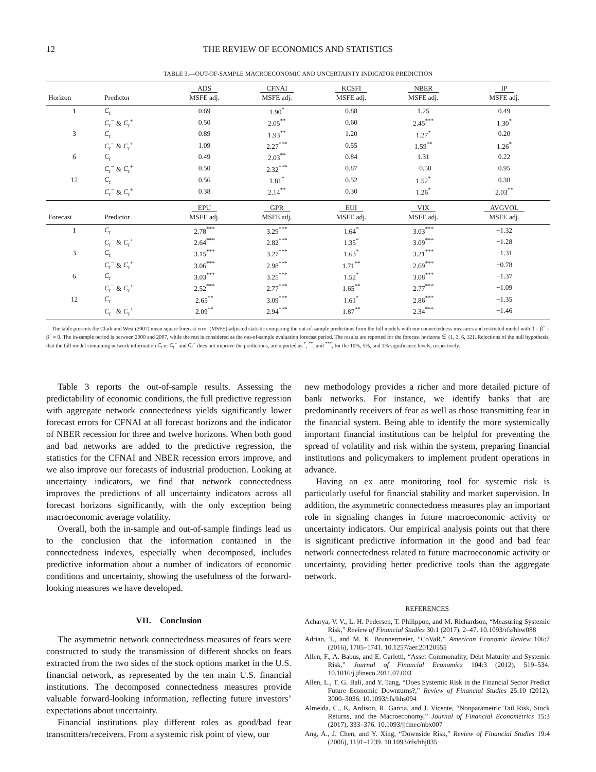12 THE REVIEW OF ECONOMICS AND STATISTICS
TABLE 3.—OUT-OF-SAMPLE MACROECONOMIC AND UNCERTAINTY INDICATOR PREDICTION
| | | ADS | CFNAI | KCSFI | NBER | IP |
| --- | --- | --- | --- | --- | --- | --- |
| Horizon | Predictor | MSFE adj. | MSFE adj. | MSFE adj. | MSFE adj. | MSFE adj. |
| 1 | C<sub>t</sub> | 0.69 | 1.90<sup>*</sup> | 0.88 | 1.25 | 0.49 |
| | C<sub>t</sub><sup>−</sup> & C<sub>t</sub><sup>+</sup> | 0.50 | 2.05<sup>**</sup> | 0.60 | 2.45<sup>***</sup> | 1.30<sup>*</sup> |
| 3 | C<sub>t</sub> | 0.89 | 1.93<sup>**</sup> | 1.20 | 1.27<sup>*</sup> | 0.20 |
| | C<sub>t</sub><sup>−</sup> & C<sub>t</sub><sup>+</sup> | 1.09 | 2.27<sup>***</sup> | 0.55 | 1.59<sup>**</sup> | 1.26<sup>*</sup> |
| 6 | C<sub>t</sub> | 0.49 | 2.03<sup>**</sup> | 0.84 | 1.31 | 0.22 |
| | C<sub>t</sub><sup>−</sup> & C<sub>t</sub><sup>+</sup> | 0.50 | 2.32<sup>***</sup> | 0.87 | −0.58 | 0.95 |
| 12 | C<sub>t</sub> | 0.56 | 1.81<sup>*</sup> | 0.52 | 1.52<sup>*</sup> | 0.38 |
| | C<sub>t</sub><sup>−</sup> & C<sub>t</sub><sup>+</sup> | 0.38 | 2.14<sup>**</sup> | 0.30 | 1.26<sup>*</sup> | 2.03<sup>**</sup> |
| | | EPU | GPR | EUI | VIX | AVGVOL |
| Forecast | Predictor | MSFE adj. | MSFE adj. | MSFE adj. | MSFE adj. | MSFE adj. |
| 1 | C<sub>t</sub> | 2.78<sup>***</sup> | 3.29<sup>***</sup> | 1.64<sup>*</sup> | 3.03<sup>***</sup> | −1.32 |
| | C<sub>t</sub><sup>−</sup> & C<sub>t</sub><sup>+</sup> | 2.64<sup>***</sup> | 2.82<sup>***</sup> | 1.35<sup>*</sup> | 3.09<sup>***</sup> | −1.28 |
| 3 | C<sub>t</sub> | 3.15<sup>***</sup> | 3.27<sup>***</sup> | 1.63<sup>*</sup> | 3.21<sup>***</sup> | −1.31 |
| | C<sub>t</sub><sup>−</sup> & C<sub>t</sub><sup>+</sup> | 3.06<sup>***</sup> | 2.98<sup>***</sup> | 1.71<sup>**</sup> | 2.69<sup>***</sup> | −0.78 |
| 6 | C<sub>t</sub> | 3.03<sup>***</sup> | 3.25<sup>***</sup> | 1.52<sup>*</sup> | 3.08<sup>***</sup> | −1.37 |
| | C<sub>t</sub><sup>−</sup> & C<sub>t</sub><sup>+</sup> | 2.52<sup>***</sup> | 2.77<sup>***</sup> | 1.65<sup>**</sup> | 2.77<sup>***</sup> | −1.09 |
| 12 | C<sub>t</sub> | 2.65<sup>**</sup> | 3.09<sup>***</sup> | 1.61<sup>*</sup> | 2.86<sup>***</sup> | −1.35 |
| | C<sub>t</sub><sup>−</sup> & C<sub>t</sub><sup>+</sup> | 2.09<sup>**</sup> | 2.94<sup>***</sup> | 1.87<sup>**</sup> | 2.34<sup>***</sup> | −1.46 |
The table presents the Clark and West (2007) mean square forecast error (MSFE)-adjusted statistic comparing the out-of-sample predictions from the full models with our connectedness measures and restricted model with β = β<sup>−</sup> = β<sup>+</sup> = 0. The in-sample period is between 2000 and 2007, while the rest is considered as the out-of-sample evaluation forecast period. The results are reported for the forecast horizons ∈ {1, 3, 6, 12}. Rejections of the null hypothesis, that the full model containing network information C<sub>t</sub> or C<sub>t</sub><sup>−</sup> and C<sub>t</sub><sup>+</sup> does not improve the predictions, are reported as <sup>*</sup>, <sup>**</sup>, and <sup>***</sup>, for the 10%, 5%, and 1% significance levels, respectively.
Table 3 reports the out-of-sample results. Assessing the predictability of economic conditions, the full predictive regression with aggregate network connectedness yields significantly lower forecast errors for CFNAI at all forecast horizons and the indicator of NBER recession for three and twelve horizons. When both good and bad networks are added to the predictive regression, the statistics for the CFNAI and NBER recession errors improve, and we also improve our forecasts of industrial production. Looking at uncertainty indicators, we find that network connectedness improves the predictions of all uncertainty indicators across all forecast horizons significantly, with the only exception being macroeconomic average volatility.
Overall, both the in-sample and out-of-sample findings lead us to the conclusion that the information contained in the connectedness indexes, especially when decomposed, includes predictive information about a number of indicators of economic conditions and uncertainty, showing the usefulness of the forward-looking measures we have developed.
VII. Conclusion
The asymmetric network connectedness measures of fears were constructed to study the transmission of different shocks on fears extracted from the two sides of the stock options market in the U.S. financial network, as represented by the ten main U.S. financial institutions. The decomposed connectedness measures provide valuable forward-looking information, reflecting future investors’ expectations about uncertainty.
Financial institutions play different roles as good/bad fear transmitters/receivers. From a systemic risk point of view, our
new methodology provides a richer and more detailed picture of bank networks. For instance, we identify banks that are predominantly receivers of fear as well as those transmitting fear in the financial system. Being able to identify the more systemically important financial institutions can be helpful for preventing the spread of volatility and risk within the system, preparing financial institutions and policymakers to implement prudent operations in advance.
Having an ex ante monitoring tool for systemic risk is particularly useful for financial stability and market supervision. In addition, the asymmetric connectedness measures play an important role in signaling changes in future macroeconomic activity or uncertainty indicators. Our empirical analysis points out that there is significant predictive information in the good and bad fear network connectedness related to future macroeconomic activity or uncertainty, providing better predictive tools than the aggregate network.
REFERENCES
Acharya, V. V., L. H. Pedersen, T. Philippon, and M. Richardson, “Measuring Systemic Risk,” Review of Financial Studies 30:1 (2017), 2–47. 10.1093/rfs/hhw088
Adrian, T., and M. K. Brunnermeier, “CoVaR,” American Economic Review 106:7 (2016), 1705–1741. 10.1257/aer.20120555
Allen, F., A. Babus, and E. Carletti, “Asset Commonality, Debt Maturity and Systemic Risk,” Journal of Financial Economics 104:3 (2012), 519–534. 10.1016/j.jfineco.2011.07.003
Allen, L., T. G. Bali, and Y. Tang, “Does Systemic Risk in the Financial Sector Predict Future Economic Downturns?,” Review of Financial Studies 25:10 (2012), 3000–3036. 10.1093/rfs/hhs094
Almeida, C., K. Ardison, R. Garcia, and J. Vicente, “Nonparametric Tail Risk, Stock Returns, and the Macroeconomy,” Journal of Financial Econometrics 15:3 (2017), 333–376. 10.1093/jjfinec/nbx007
Ang, A., J. Chen, and Y. Xing, “Downside Risk,” Review of Financial Studies 19:4 (2006), 1191–1239. 10.1093/rfs/hhj035